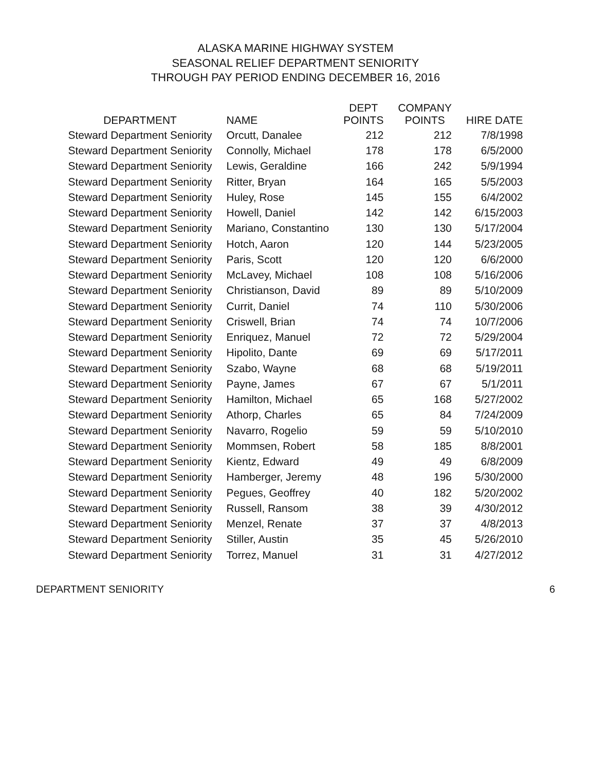ALASKA MARINE HIGHWAY SYSTEM
SEASONAL RELIEF DEPARTMENT SENIORITY
THROUGH PAY PERIOD ENDING DECEMBER 16, 2016
| DEPARTMENT | NAME | DEPT POINTS | COMPANY POINTS | HIRE DATE |
| --- | --- | --- | --- | --- |
| Steward Department Seniority | Orcutt, Danalee | 212 | 212 | 7/8/1998 |
| Steward Department Seniority | Connolly, Michael | 178 | 178 | 6/5/2000 |
| Steward Department Seniority | Lewis, Geraldine | 166 | 242 | 5/9/1994 |
| Steward Department Seniority | Ritter, Bryan | 164 | 165 | 5/5/2003 |
| Steward Department Seniority | Huley, Rose | 145 | 155 | 6/4/2002 |
| Steward Department Seniority | Howell, Daniel | 142 | 142 | 6/15/2003 |
| Steward Department Seniority | Mariano, Constantino | 130 | 130 | 5/17/2004 |
| Steward Department Seniority | Hotch, Aaron | 120 | 144 | 5/23/2005 |
| Steward Department Seniority | Paris, Scott | 120 | 120 | 6/6/2000 |
| Steward Department Seniority | McLavey, Michael | 108 | 108 | 5/16/2006 |
| Steward Department Seniority | Christianson, David | 89 | 89 | 5/10/2009 |
| Steward Department Seniority | Currit, Daniel | 74 | 110 | 5/30/2006 |
| Steward Department Seniority | Criswell, Brian | 74 | 74 | 10/7/2006 |
| Steward Department Seniority | Enriquez, Manuel | 72 | 72 | 5/29/2004 |
| Steward Department Seniority | Hipolito, Dante | 69 | 69 | 5/17/2011 |
| Steward Department Seniority | Szabo, Wayne | 68 | 68 | 5/19/2011 |
| Steward Department Seniority | Payne, James | 67 | 67 | 5/1/2011 |
| Steward Department Seniority | Hamilton, Michael | 65 | 168 | 5/27/2002 |
| Steward Department Seniority | Athorp, Charles | 65 | 84 | 7/24/2009 |
| Steward Department Seniority | Navarro, Rogelio | 59 | 59 | 5/10/2010 |
| Steward Department Seniority | Mommsen, Robert | 58 | 185 | 8/8/2001 |
| Steward Department Seniority | Kientz, Edward | 49 | 49 | 6/8/2009 |
| Steward Department Seniority | Hamberger, Jeremy | 48 | 196 | 5/30/2000 |
| Steward Department Seniority | Pegues, Geoffrey | 40 | 182 | 5/20/2002 |
| Steward Department Seniority | Russell, Ransom | 38 | 39 | 4/30/2012 |
| Steward Department Seniority | Menzel, Renate | 37 | 37 | 4/8/2013 |
| Steward Department Seniority | Stiller, Austin | 35 | 45 | 5/26/2010 |
| Steward Department Seniority | Torrez, Manuel | 31 | 31 | 4/27/2012 |
DEPARTMENT SENIORITY 6